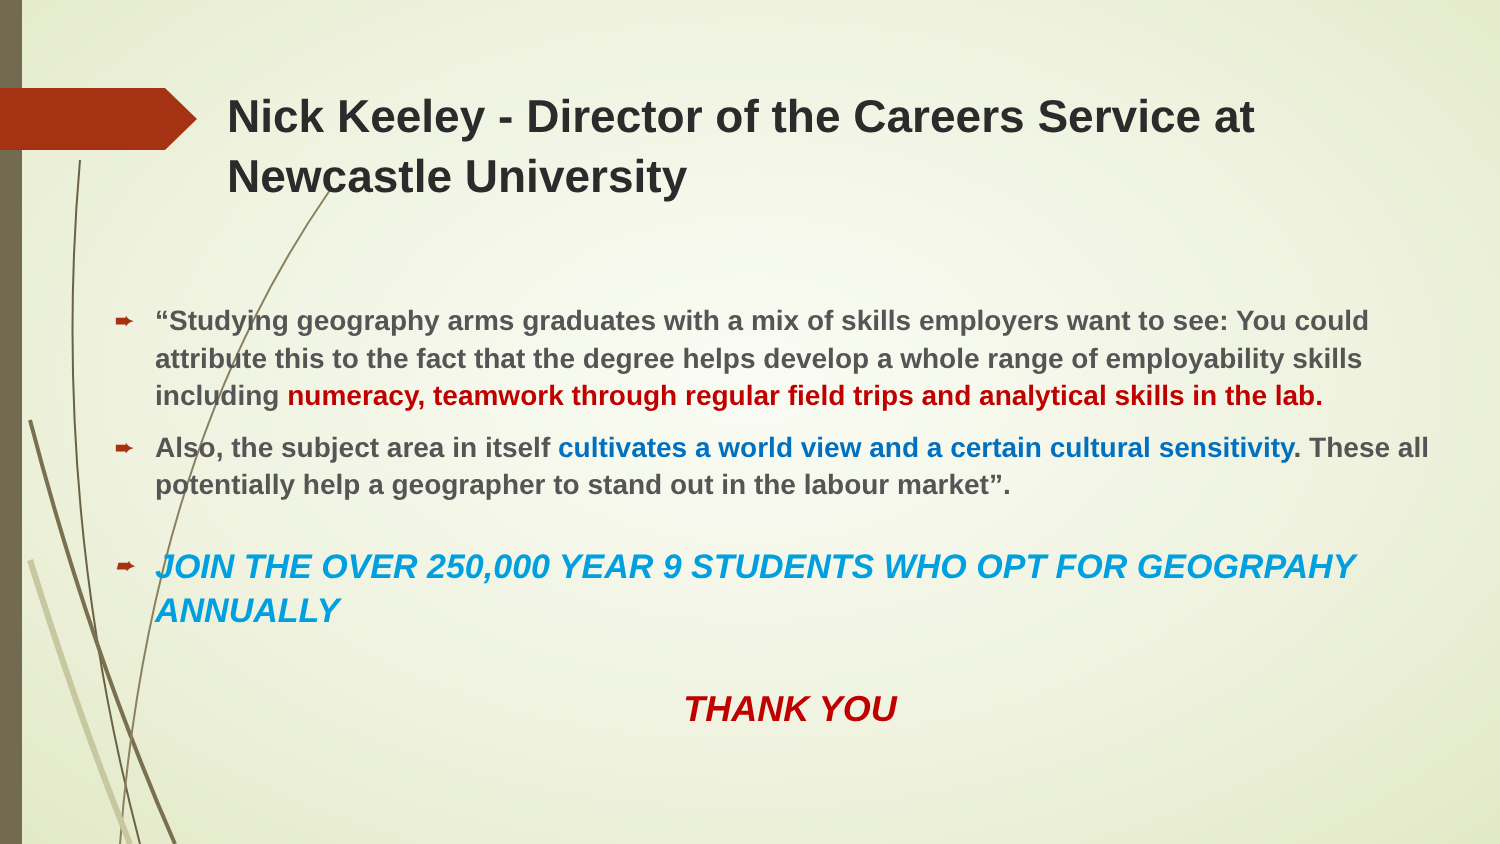Nick Keeley - Director of the Careers Service at Newcastle University
➨ “Studying geography arms graduates with a mix of skills employers want to see: You could attribute this to the fact that the degree helps develop a whole range of employability skills including numeracy, teamwork through regular field trips and analytical skills in the lab.
➨ Also, the subject area in itself cultivates a world view and a certain cultural sensitivity. These all potentially help a geographer to stand out in the labour market”.
➨ JOIN THE OVER 250,000 YEAR 9 STUDENTS WHO OPT FOR GEOGRPAHY ANNUALLY
THANK YOU